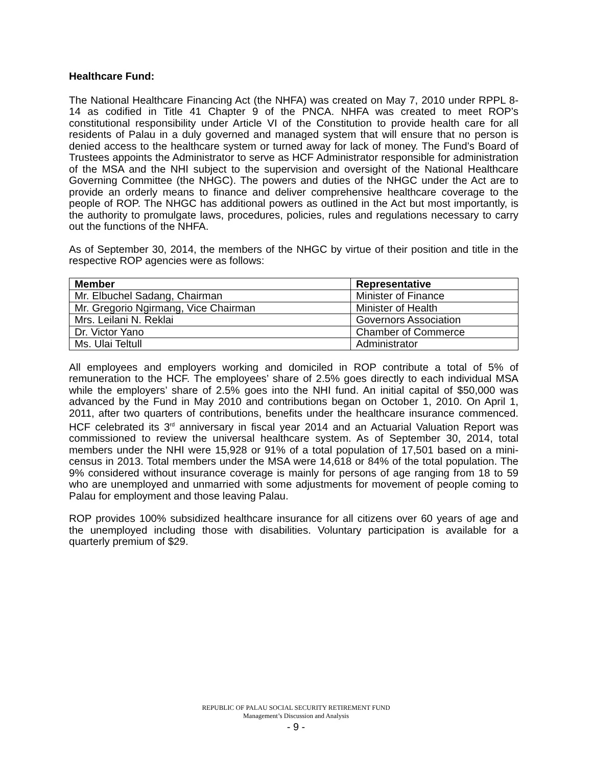Healthcare Fund:
The National Healthcare Financing Act (the NHFA) was created on May 7, 2010 under RPPL 8-14 as codified in Title 41 Chapter 9 of the PNCA. NHFA was created to meet ROP’s constitutional responsibility under Article VI of the Constitution to provide health care for all residents of Palau in a duly governed and managed system that will ensure that no person is denied access to the healthcare system or turned away for lack of money. The Fund’s Board of Trustees appoints the Administrator to serve as HCF Administrator responsible for administration of the MSA and the NHI subject to the supervision and oversight of the National Healthcare Governing Committee (the NHGC). The powers and duties of the NHGC under the Act are to provide an orderly means to finance and deliver comprehensive healthcare coverage to the people of ROP. The NHGC has additional powers as outlined in the Act but most importantly, is the authority to promulgate laws, procedures, policies, rules and regulations necessary to carry out the functions of the NHFA.
As of September 30, 2014, the members of the NHGC by virtue of their position and title in the respective ROP agencies were as follows:
| Member | Representative |
| --- | --- |
| Mr. Elbuchel Sadang, Chairman | Minister of Finance |
| Mr. Gregorio Ngirmang, Vice Chairman | Minister of Health |
| Mrs. Leilani N. Reklai | Governors Association |
| Dr. Victor Yano | Chamber of Commerce |
| Ms. Ulai Teltull | Administrator |
All employees and employers working and domiciled in ROP contribute a total of 5% of remuneration to the HCF. The employees’ share of 2.5% goes directly to each individual MSA while the employers’ share of 2.5% goes into the NHI fund. An initial capital of $50,000 was advanced by the Fund in May 2010 and contributions began on October 1, 2010. On April 1, 2011, after two quarters of contributions, benefits under the healthcare insurance commenced. HCF celebrated its 3<sup>rd</sup> anniversary in fiscal year 2014 and an Actuarial Valuation Report was commissioned to review the universal healthcare system. As of September 30, 2014, total members under the NHI were 15,928 or 91% of a total population of 17,501 based on a mini-census in 2013. Total members under the MSA were 14,618 or 84% of the total population. The 9% considered without insurance coverage is mainly for persons of age ranging from 18 to 59 who are unemployed and unmarried with some adjustments for movement of people coming to Palau for employment and those leaving Palau.
ROP provides 100% subsidized healthcare insurance for all citizens over 60 years of age and the unemployed including those with disabilities. Voluntary participation is available for a quarterly premium of $29.
REPUBLIC OF PALAU SOCIAL SECURITY RETIREMENT FUND
Management’s Discussion and Analysis
- 9 -